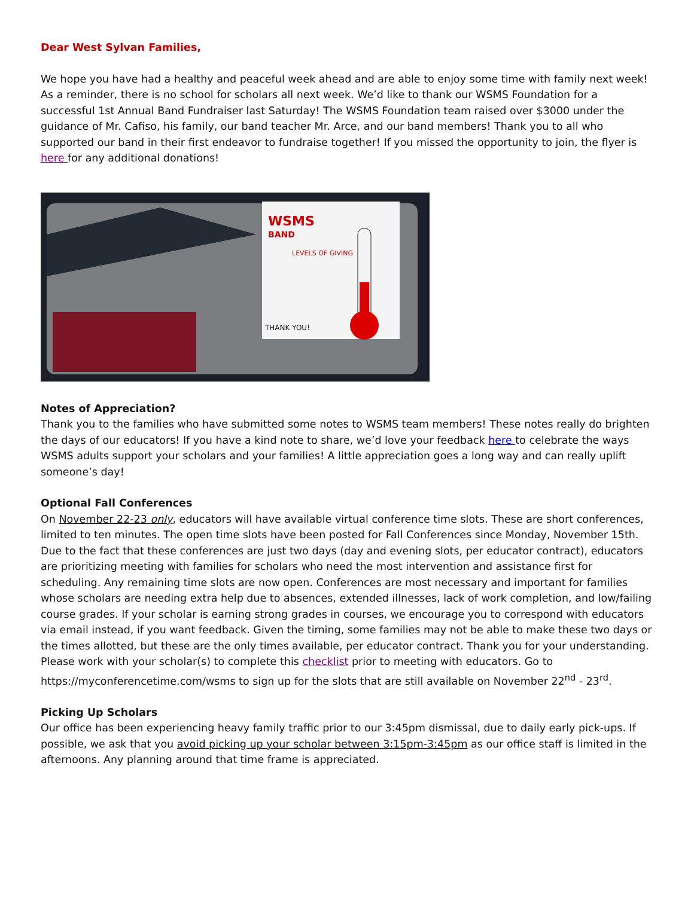Dear West Sylvan Families,
We hope you have had a healthy and peaceful week ahead and are able to enjoy some time with family next week! As a reminder, there is no school for scholars all next week. We’d like to thank our WSMS Foundation for a successful 1st Annual Band Fundraiser last Saturday! The WSMS Foundation team raised over $3000 under the guidance of Mr. Cafiso, his family, our band teacher Mr. Arce, and our band members! Thank you to all who supported our band in their first endeavor to fundraise together! If you missed the opportunity to join, the flyer is here for any additional donations!
WSMS
BAND
LEVELS OF GIVING
THANK YOU!
Notes of Appreciation?
Thank you to the families who have submitted some notes to WSMS team members! These notes really do brighten the days of our educators! If you have a kind note to share, we’d love your feedback here to celebrate the ways WSMS adults support your scholars and your families! A little appreciation goes a long way and can really uplift someone’s day!
Optional Fall Conferences
On November 22-23 only, educators will have available virtual conference time slots. These are short conferences, limited to ten minutes. The open time slots have been posted for Fall Conferences since Monday, November 15th. Due to the fact that these conferences are just two days (day and evening slots, per educator contract), educators are prioritizing meeting with families for scholars who need the most intervention and assistance first for scheduling. Any remaining time slots are now open. Conferences are most necessary and important for families whose scholars are needing extra help due to absences, extended illnesses, lack of work completion, and low/failing course grades. If your scholar is earning strong grades in courses, we encourage you to correspond with educators via email instead, if you want feedback. Given the timing, some families may not be able to make these two days or the times allotted, but these are the only times available, per educator contract. Thank you for your understanding. Please work with your scholar(s) to complete this checklist prior to meeting with educators. Go to https://myconferencetime.com/wsms to sign up for the slots that are still available on November 22<sup>nd</sup> - 23<sup>rd</sup>.
Picking Up Scholars
Our office has been experiencing heavy family traffic prior to our 3:45pm dismissal, due to daily early pick-ups. If possible, we ask that you avoid picking up your scholar between 3:15pm-3:45pm as our office staff is limited in the afternoons. Any planning around that time frame is appreciated.